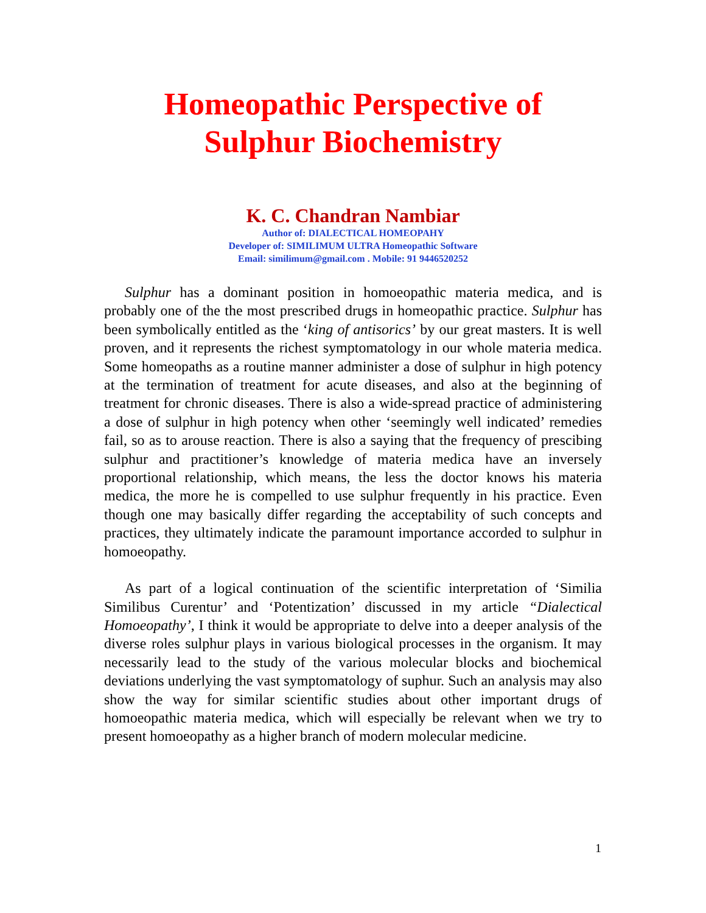Homeopathic Perspective of
Sulphur Biochemistry
K. C. Chandran Nambiar
Author of: DIALECTICAL HOMEOPAHY
Developer of: SIMILIMUM ULTRA Homeopathic Software
Email: similimum@gmail.com . Mobile: 91 9446520252
Sulphur has a dominant position in homoeopathic materia medica, and is probably one of the the most prescribed drugs in homeopathic practice. Sulphur has been symbolically entitled as the ‘king of antisorics’ by our great masters. It is well proven, and it represents the richest symptomatology in our whole materia medica. Some homeopaths as a routine manner administer a dose of sulphur in high potency at the termination of treatment for acute diseases, and also at the beginning of treatment for chronic diseases. There is also a wide-spread practice of administering a dose of sulphur in high potency when other ‘seemingly well indicated’ remedies fail, so as to arouse reaction. There is also a saying that the frequency of prescibing sulphur and practitioner’s knowledge of materia medica have an inversely proportional relationship, which means, the less the doctor knows his materia medica, the more he is compelled to use sulphur frequently in his practice. Even though one may basically differ regarding the acceptability of such concepts and practices, they ultimately indicate the paramount importance accorded to sulphur in homoeopathy.
As part of a logical continuation of the scientific interpretation of ‘Similia Similibus Curentur’ and ‘Potentization’ discussed in my article “Dialectical Homoeopathy’, I think it would be appropriate to delve into a deeper analysis of the diverse roles sulphur plays in various biological processes in the organism. It may necessarily lead to the study of the various molecular blocks and biochemical deviations underlying the vast symptomatology of suphur. Such an analysis may also show the way for similar scientific studies about other important drugs of homoeopathic materia medica, which will especially be relevant when we try to present homoeopathy as a higher branch of modern molecular medicine.
1